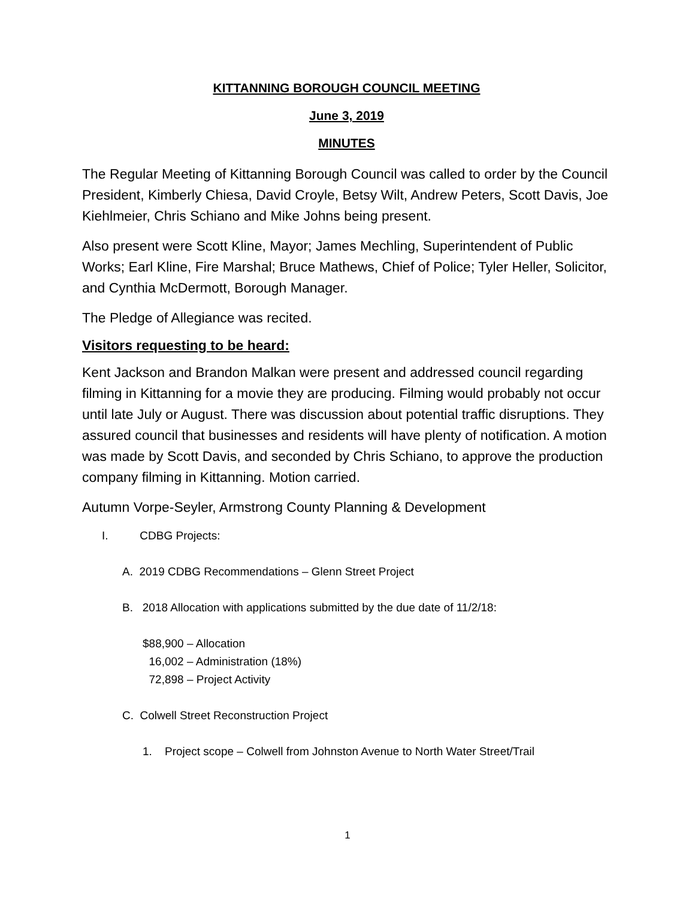KITTANNING BOROUGH COUNCIL MEETING
June 3, 2019
MINUTES
The Regular Meeting of Kittanning Borough Council was called to order by the Council President, Kimberly Chiesa, David Croyle, Betsy Wilt, Andrew Peters, Scott Davis, Joe Kiehlmeier, Chris Schiano and Mike Johns being present.
Also present were Scott Kline, Mayor; James Mechling, Superintendent of Public Works; Earl Kline, Fire Marshal; Bruce Mathews, Chief of Police; Tyler Heller, Solicitor, and Cynthia McDermott, Borough Manager.
The Pledge of Allegiance was recited.
Visitors requesting to be heard:
Kent Jackson and Brandon Malkan were present and addressed council regarding filming in Kittanning for a movie they are producing. Filming would probably not occur until late July or August. There was discussion about potential traffic disruptions. They assured council that businesses and residents will have plenty of notification. A motion was made by Scott Davis, and seconded by Chris Schiano, to approve the production company filming in Kittanning. Motion carried.
Autumn Vorpe-Seyler, Armstrong County Planning & Development
I. CDBG Projects:
A. 2019 CDBG Recommendations – Glenn Street Project
B. 2018 Allocation with applications submitted by the due date of 11/2/18:
$88,900 – Allocation
16,002 – Administration (18%)
72,898 – Project Activity
C. Colwell Street Reconstruction Project
1. Project scope – Colwell from Johnston Avenue to North Water Street/Trail
1